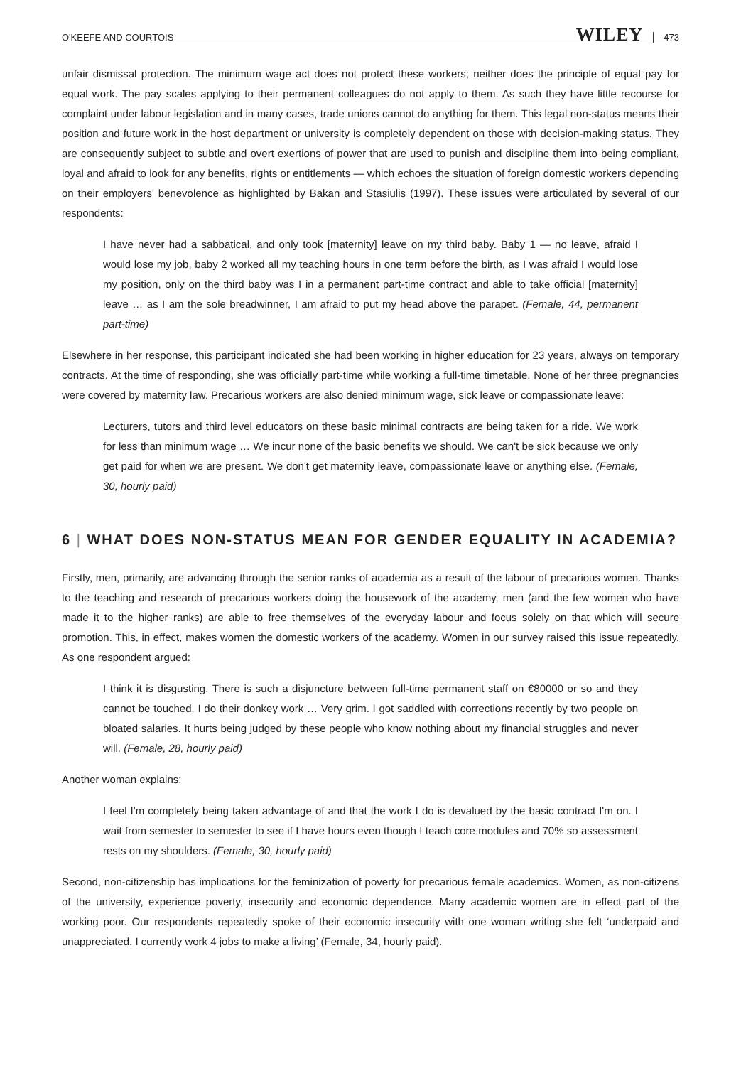O'KEEFE AND COURTOIS WILEY 473
unfair dismissal protection. The minimum wage act does not protect these workers; neither does the principle of equal pay for equal work. The pay scales applying to their permanent colleagues do not apply to them. As such they have little recourse for complaint under labour legislation and in many cases, trade unions cannot do anything for them. This legal non-status means their position and future work in the host department or university is completely dependent on those with decision-making status. They are consequently subject to subtle and overt exertions of power that are used to punish and discipline them into being compliant, loyal and afraid to look for any benefits, rights or entitlements — which echoes the situation of foreign domestic workers depending on their employers' benevolence as highlighted by Bakan and Stasiulis (1997). These issues were articulated by several of our respondents:
I have never had a sabbatical, and only took [maternity] leave on my third baby. Baby 1 — no leave, afraid I would lose my job, baby 2 worked all my teaching hours in one term before the birth, as I was afraid I would lose my position, only on the third baby was I in a permanent part-time contract and able to take official [maternity] leave … as I am the sole breadwinner, I am afraid to put my head above the parapet. (Female, 44, permanent part-time)
Elsewhere in her response, this participant indicated she had been working in higher education for 23 years, always on temporary contracts. At the time of responding, she was officially part-time while working a full-time timetable. None of her three pregnancies were covered by maternity law. Precarious workers are also denied minimum wage, sick leave or compassionate leave:
Lecturers, tutors and third level educators on these basic minimal contracts are being taken for a ride. We work for less than minimum wage … We incur none of the basic benefits we should. We can't be sick because we only get paid for when we are present. We don't get maternity leave, compassionate leave or anything else. (Female, 30, hourly paid)
6 | WHAT DOES NON-STATUS MEAN FOR GENDER EQUALITY IN ACADEMIA?
Firstly, men, primarily, are advancing through the senior ranks of academia as a result of the labour of precarious women. Thanks to the teaching and research of precarious workers doing the housework of the academy, men (and the few women who have made it to the higher ranks) are able to free themselves of the everyday labour and focus solely on that which will secure promotion. This, in effect, makes women the domestic workers of the academy. Women in our survey raised this issue repeatedly. As one respondent argued:
I think it is disgusting. There is such a disjuncture between full-time permanent staff on €80000 or so and they cannot be touched. I do their donkey work … Very grim. I got saddled with corrections recently by two people on bloated salaries. It hurts being judged by these people who know nothing about my financial struggles and never will. (Female, 28, hourly paid)
Another woman explains:
I feel I'm completely being taken advantage of and that the work I do is devalued by the basic contract I'm on. I wait from semester to semester to see if I have hours even though I teach core modules and 70% so assessment rests on my shoulders. (Female, 30, hourly paid)
Second, non-citizenship has implications for the feminization of poverty for precarious female academics. Women, as non-citizens of the university, experience poverty, insecurity and economic dependence. Many academic women are in effect part of the working poor. Our respondents repeatedly spoke of their economic insecurity with one woman writing she felt ‘underpaid and unappreciated. I currently work 4 jobs to make a living’ (Female, 34, hourly paid).